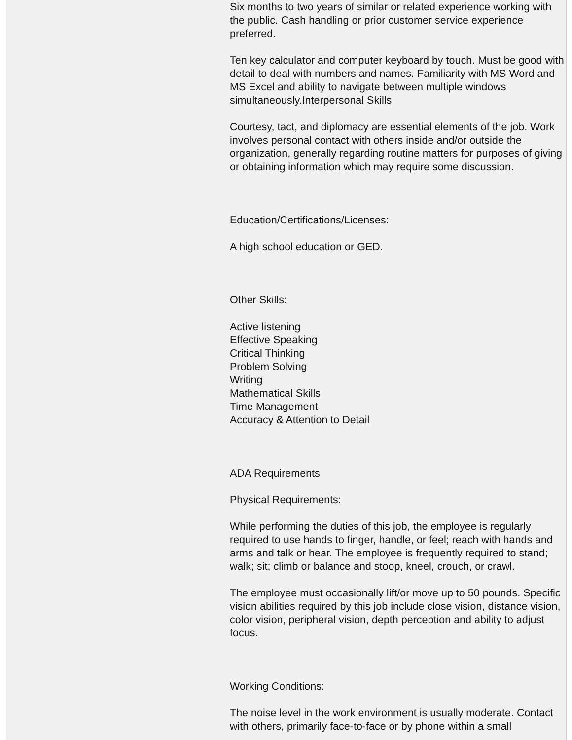Six months to two years of similar or related experience working with the public. Cash handling or prior customer service experience preferred.
Ten key calculator and computer keyboard by touch. Must be good with detail to deal with numbers and names. Familiarity with MS Word and MS Excel and ability to navigate between multiple windows simultaneously.Interpersonal Skills
Courtesy, tact, and diplomacy are essential elements of the job. Work involves personal contact with others inside and/or outside the organization, generally regarding routine matters for purposes of giving or obtaining information which may require some discussion.
Education/Certifications/Licenses:
A high school education or GED.
Other Skills:
Active listening
Effective Speaking
Critical Thinking
Problem Solving
Writing
Mathematical Skills
Time Management
Accuracy & Attention to Detail
ADA Requirements
Physical Requirements:
While performing the duties of this job, the employee is regularly required to use hands to finger, handle, or feel; reach with hands and arms and talk or hear. The employee is frequently required to stand; walk; sit; climb or balance and stoop, kneel, crouch, or crawl.
The employee must occasionally lift/or move up to 50 pounds. Specific vision abilities required by this job include close vision, distance vision, color vision, peripheral vision, depth perception and ability to adjust focus.
Working Conditions:
The noise level in the work environment is usually moderate. Contact with others, primarily face-to-face or by phone within a small